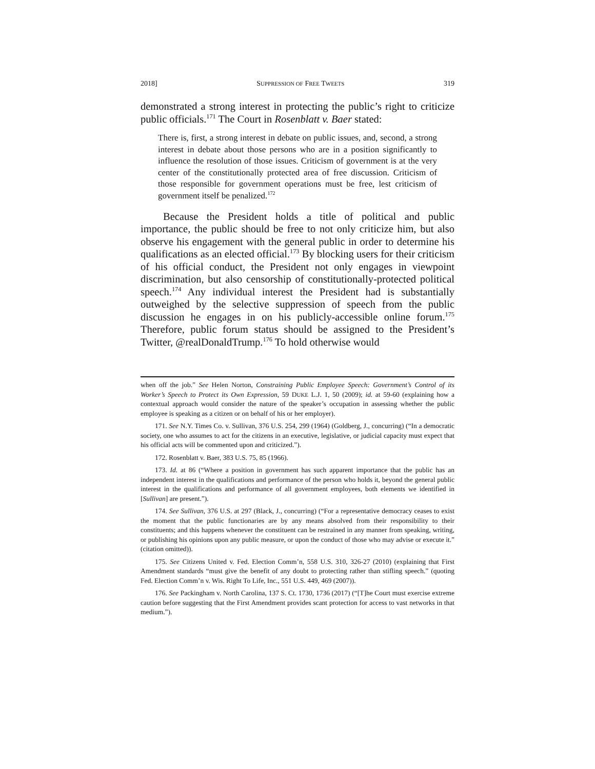2018] SUPPRESSION OF FREE TWEETS 319
demonstrated a strong interest in protecting the public’s right to criticize public officials.<sup>171</sup> The Court in Rosenblatt v. Baer stated:
There is, first, a strong interest in debate on public issues, and, second, a strong interest in debate about those persons who are in a position significantly to influence the resolution of those issues. Criticism of government is at the very center of the constitutionally protected area of free discussion. Criticism of those responsible for government operations must be free, lest criticism of government itself be penalized.<sup>172</sup>
Because the President holds a title of political and public importance, the public should be free to not only criticize him, but also observe his engagement with the general public in order to determine his qualifications as an elected official.<sup>173</sup> By blocking users for their criticism of his official conduct, the President not only engages in viewpoint discrimination, but also censorship of constitutionally-protected political speech.<sup>174</sup> Any individual interest the President had is substantially outweighed by the selective suppression of speech from the public discussion he engages in on his publicly-accessible online forum.<sup>175</sup> Therefore, public forum status should be assigned to the President’s Twitter, @realDonaldTrump.<sup>176</sup> To hold otherwise would
when off the job.” See Helen Norton, Constraining Public Employee Speech: Government’s Control of its Worker’s Speech to Protect its Own Expression, 59 DUKE L.J. 1, 50 (2009); id. at 59-60 (explaining how a contextual approach would consider the nature of the speaker’s occupation in assessing whether the public employee is speaking as a citizen or on behalf of his or her employer).
171. See N.Y. Times Co. v. Sullivan, 376 U.S. 254, 299 (1964) (Goldberg, J., concurring) (“In a democratic society, one who assumes to act for the citizens in an executive, legislative, or judicial capacity must expect that his official acts will be commented upon and criticized.”).
172. Rosenblatt v. Baer, 383 U.S. 75, 85 (1966).
173. Id. at 86 (“Where a position in government has such apparent importance that the public has an independent interest in the qualifications and performance of the person who holds it, beyond the general public interest in the qualifications and performance of all government employees, both elements we identified in [Sullivan] are present.”).
174. See Sullivan, 376 U.S. at 297 (Black, J., concurring) (“For a representative democracy ceases to exist the moment that the public functionaries are by any means absolved from their responsibility to their constituents; and this happens whenever the constituent can be restrained in any manner from speaking, writing, or publishing his opinions upon any public measure, or upon the conduct of those who may advise or execute it.” (citation omitted)).
175. See Citizens United v. Fed. Election Comm’n, 558 U.S. 310, 326-27 (2010) (explaining that First Amendment standards “must give the benefit of any doubt to protecting rather than stifling speech.” (quoting Fed. Election Comm’n v. Wis. Right To Life, Inc., 551 U.S. 449, 469 (2007)).
176. See Packingham v. North Carolina, 137 S. Ct. 1730, 1736 (2017) (“[T]he Court must exercise extreme caution before suggesting that the First Amendment provides scant protection for access to vast networks in that medium.”).